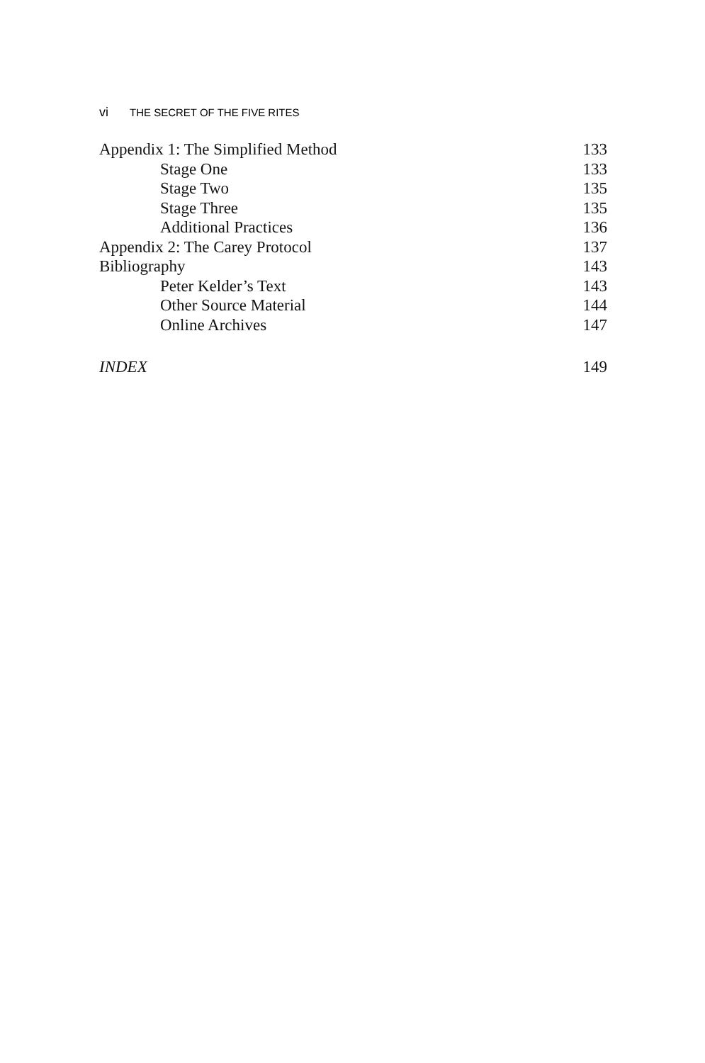vi THE SECRET OF THE FIVE RITES
Appendix 1: The Simplified Method
133
Stage One 133
Stage Two 135
Stage Three 135
Additional Practices 136
Appendix 2: The Carey Protocol 137
Bibliography 143
Peter Kelder’s Text 143
Other Source Material 144
Online Archives 147
INDEX 149